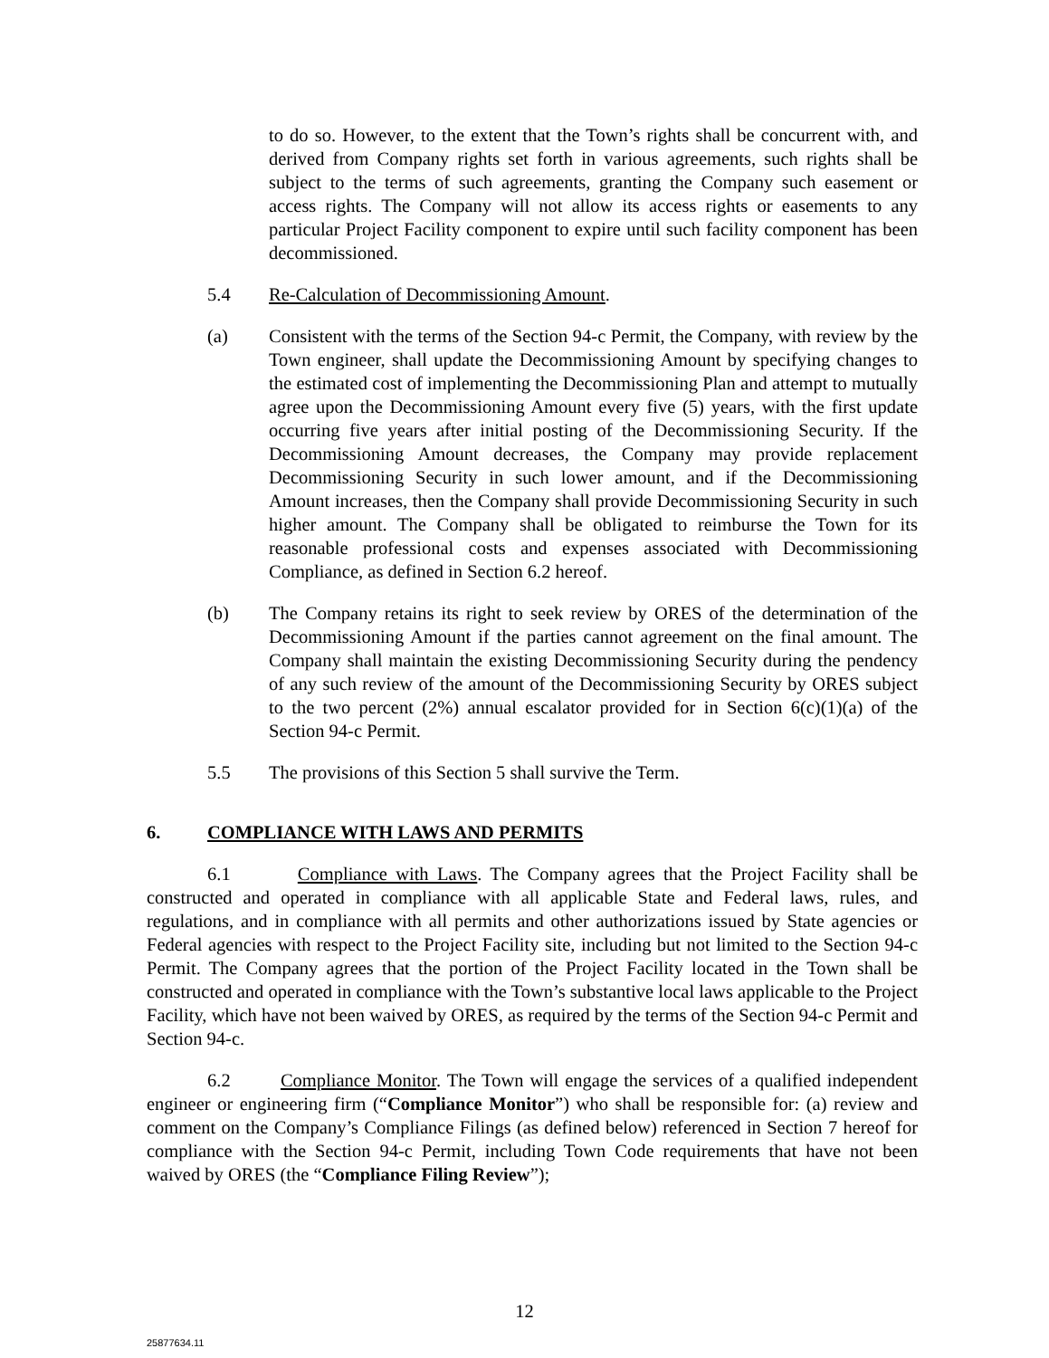to do so. However, to the extent that the Town’s rights shall be concurrent with, and derived from Company rights set forth in various agreements, such rights shall be subject to the terms of such agreements, granting the Company such easement or access rights. The Company will not allow its access rights or easements to any particular Project Facility component to expire until such facility component has been decommissioned.
5.4 Re-Calculation of Decommissioning Amount.
(a) Consistent with the terms of the Section 94-c Permit, the Company, with review by the Town engineer, shall update the Decommissioning Amount by specifying changes to the estimated cost of implementing the Decommissioning Plan and attempt to mutually agree upon the Decommissioning Amount every five (5) years, with the first update occurring five years after initial posting of the Decommissioning Security. If the Decommissioning Amount decreases, the Company may provide replacement Decommissioning Security in such lower amount, and if the Decommissioning Amount increases, then the Company shall provide Decommissioning Security in such higher amount. The Company shall be obligated to reimburse the Town for its reasonable professional costs and expenses associated with Decommissioning Compliance, as defined in Section 6.2 hereof.
(b) The Company retains its right to seek review by ORES of the determination of the Decommissioning Amount if the parties cannot agreement on the final amount. The Company shall maintain the existing Decommissioning Security during the pendency of any such review of the amount of the Decommissioning Security by ORES subject to the two percent (2%) annual escalator provided for in Section 6(c)(1)(a) of the Section 94-c Permit.
5.5 The provisions of this Section 5 shall survive the Term.
6. COMPLIANCE WITH LAWS AND PERMITS
6.1 Compliance with Laws. The Company agrees that the Project Facility shall be constructed and operated in compliance with all applicable State and Federal laws, rules, and regulations, and in compliance with all permits and other authorizations issued by State agencies or Federal agencies with respect to the Project Facility site, including but not limited to the Section 94-c Permit. The Company agrees that the portion of the Project Facility located in the Town shall be constructed and operated in compliance with the Town’s substantive local laws applicable to the Project Facility, which have not been waived by ORES, as required by the terms of the Section 94-c Permit and Section 94-c.
6.2 Compliance Monitor. The Town will engage the services of a qualified independent engineer or engineering firm (“Compliance Monitor”) who shall be responsible for: (a) review and comment on the Company’s Compliance Filings (as defined below) referenced in Section 7 hereof for compliance with the Section 94-c Permit, including Town Code requirements that have not been waived by ORES (the “Compliance Filing Review”);
12
25877634.11